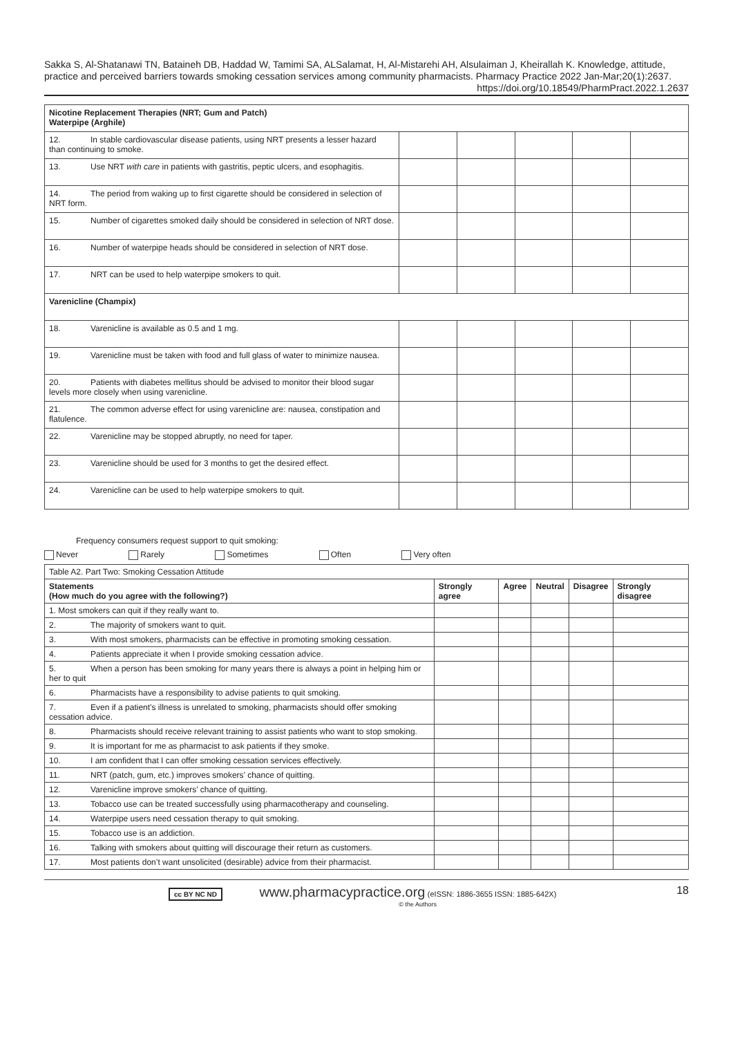Sakka S, Al-Shatanawi TN, Bataineh DB, Haddad W, Tamimi SA, ALSalamat, H, Al-Mistarehi AH, Alsulaiman J, Kheirallah K. Knowledge, attitude, practice and perceived barriers towards smoking cessation services among community pharmacists. Pharmacy Practice 2022 Jan-Mar;20(1):2637.
https://doi.org/10.18549/PharmPract.2022.1.2637
| Nicotine Replacement Therapies (NRT; Gum and Patch) Waterpipe (Arghile) | | | | | |
| 12. In stable cardiovascular disease patients, using NRT presents a lesser hazard than continuing to smoke. | | | | | |
| 13. Use NRT with care in patients with gastritis, peptic ulcers, and esophagitis. | | | | | |
| 14. The period from waking up to first cigarette should be considered in selection of NRT form. | | | | | |
| 15. Number of cigarettes smoked daily should be considered in selection of NRT dose. | | | | | |
| 16. Number of waterpipe heads should be considered in selection of NRT dose. | | | | | |
| 17. NRT can be used to help waterpipe smokers to quit. | | | | | |
| Varenicline (Champix) | | | | | |
| 18. Varenicline is available as 0.5 and 1 mg. | | | | | |
| 19. Varenicline must be taken with food and full glass of water to minimize nausea. | | | | | |
| 20. Patients with diabetes mellitus should be advised to monitor their blood sugar levels more closely when using varenicline. | | | | | |
| 21. The common adverse effect for using varenicline are: nausea, constipation and flatulence. | | | | | |
| 22. Varenicline may be stopped abruptly, no need for taper. | | | | | |
| 23. Varenicline should be used for 3 months to get the desired effect. | | | | | |
| 24. Varenicline can be used to help waterpipe smokers to quit. | | | | | |
Frequency consumers request support to quit smoking:
Never Rarely Sometimes Often Very often
| Table A2. Part Two: Smoking Cessation Attitude | | | | | |
| Statements (How much do you agree with the following?) | Strongly agree | Agree | Neutral | Disagree | Strongly disagree |
| 1. Most smokers can quit if they really want to. | | | | | |
| 2. The majority of smokers want to quit. | | | | | |
| 3. With most smokers, pharmacists can be effective in promoting smoking cessation. | | | | | |
| 4. Patients appreciate it when I provide smoking cessation advice. | | | | | |
| 5. When a person has been smoking for many years there is always a point in helping him or her to quit | | | | | |
| 6. Pharmacists have a responsibility to advise patients to quit smoking. | | | | | |
| 7. Even if a patient’s illness is unrelated to smoking, pharmacists should offer smoking cessation advice. | | | | | |
| 8. Pharmacists should receive relevant training to assist patients who want to stop smoking. | | | | | |
| 9. It is important for me as pharmacist to ask patients if they smoke. | | | | | |
| 10. I am confident that I can offer smoking cessation services effectively. | | | | | |
| 11. NRT (patch, gum, etc.) improves smokers’ chance of quitting. | | | | | |
| 12. Varenicline improve smokers’ chance of quitting. | | | | | |
| 13. Tobacco use can be treated successfully using pharmacotherapy and counseling. | | | | | |
| 14. Waterpipe users need cessation therapy to quit smoking. | | | | | |
| 15. Tobacco use is an addiction. | | | | | |
| 16. Talking with smokers about quitting will discourage their return as customers. | | | | | |
| 17. Most patients don’t want unsolicited (desirable) advice from their pharmacist. | | | | | |
cc BY NC ND www.pharmacypractice.org (eISSN: 1886-3655 ISSN: 1885-642X)
© the Authors
18